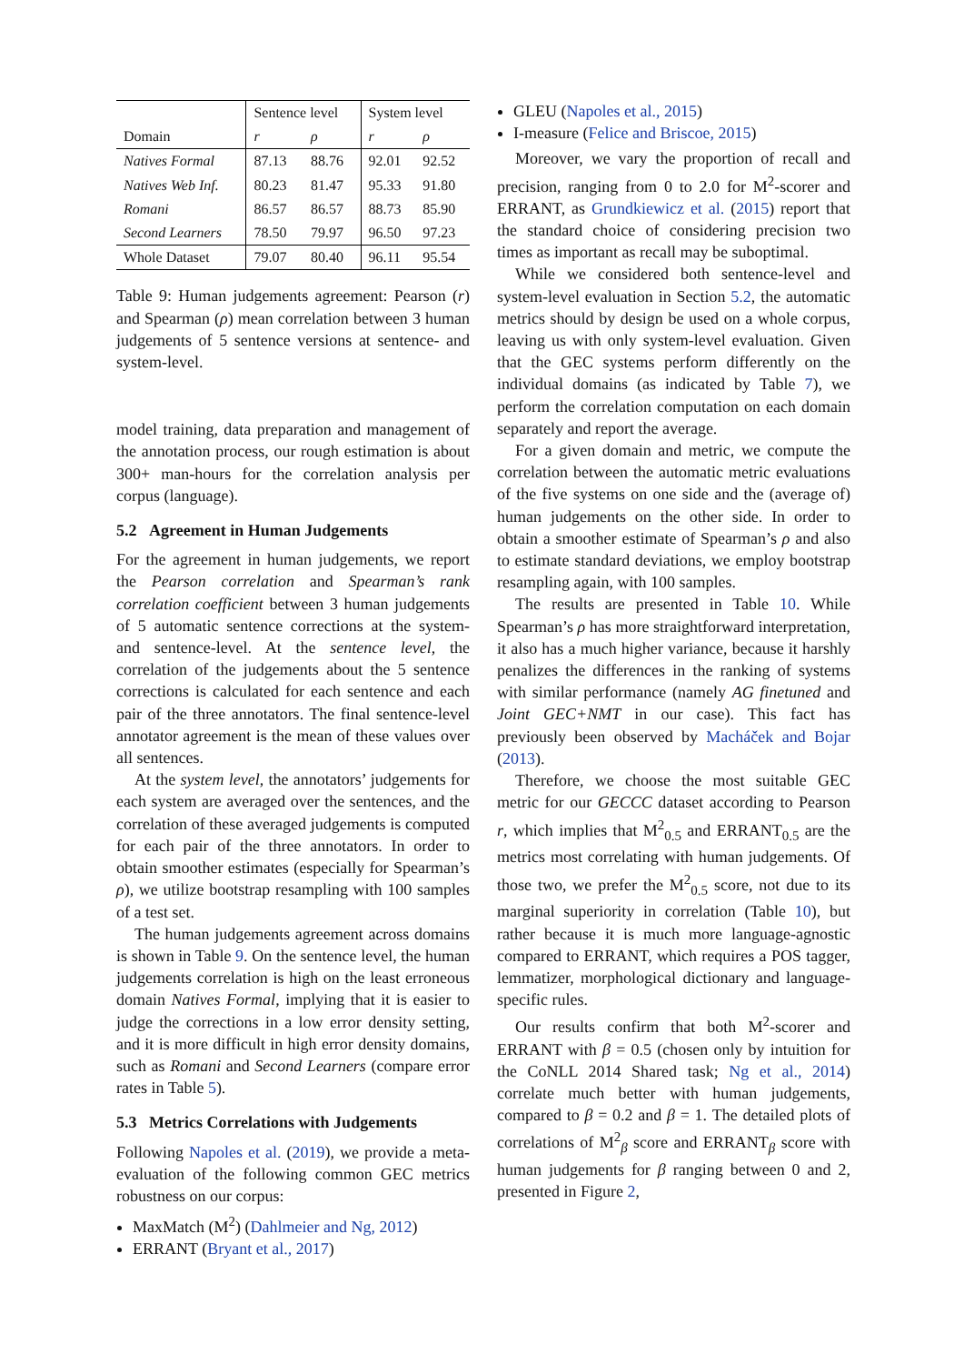| Domain | Sentence level | | System level | |
| --- | --- | --- | --- | --- |
| | r | ρ | r | ρ |
| Natives Formal | 87.13 | 88.76 | 92.01 | 92.52 |
| Natives Web Inf. | 80.23 | 81.47 | 95.33 | 91.80 |
| Romani | 86.57 | 86.57 | 88.73 | 85.90 |
| Second Learners | 78.50 | 79.97 | 96.50 | 97.23 |
| Whole Dataset | 79.07 | 80.40 | 96.11 | 95.54 |
Table 9: Human judgements agreement: Pearson (r) and Spearman (ρ) mean correlation between 3 human judgements of 5 sentence versions at sentence- and system-level.
model training, data preparation and management of the annotation process, our rough estimation is about 300+ man-hours for the correlation analysis per corpus (language).
5.2 Agreement in Human Judgements
For the agreement in human judgements, we report the Pearson correlation and Spearman’s rank correlation coefficient between 3 human judgements of 5 automatic sentence corrections at the system- and sentence-level. At the sentence level, the correlation of the judgements about the 5 sentence corrections is calculated for each sentence and each pair of the three annotators. The final sentence-level annotator agreement is the mean of these values over all sentences.
At the system level, the annotators’ judgements for each system are averaged over the sentences, and the correlation of these averaged judgements is computed for each pair of the three annotators. In order to obtain smoother estimates (especially for Spearman’s ρ), we utilize bootstrap resampling with 100 samples of a test set.
The human judgements agreement across domains is shown in Table 9. On the sentence level, the human judgements correlation is high on the least erroneous domain Natives Formal, implying that it is easier to judge the corrections in a low error density setting, and it is more difficult in high error density domains, such as Romani and Second Learners (compare error rates in Table 5).
5.3 Metrics Correlations with Judgements
Following Napoles et al. (2019), we provide a meta-evaluation of the following common GEC metrics robustness on our corpus:
MaxMatch (M<sup>2</sup>) (Dahlmeier and Ng, 2012)
ERRANT (Bryant et al., 2017)
GLEU (Napoles et al., 2015)
I-measure (Felice and Briscoe, 2015)
Moreover, we vary the proportion of recall and precision, ranging from 0 to 2.0 for M<sup>2</sup>-scorer and ERRANT, as Grundkiewicz et al. (2015) report that the standard choice of considering precision two times as important as recall may be suboptimal.
While we considered both sentence-level and system-level evaluation in Section 5.2, the automatic metrics should by design be used on a whole corpus, leaving us with only system-level evaluation. Given that the GEC systems perform differently on the individual domains (as indicated by Table 7), we perform the correlation computation on each domain separately and report the average.
For a given domain and metric, we compute the correlation between the automatic metric evaluations of the five systems on one side and the (average of) human judgements on the other side. In order to obtain a smoother estimate of Spearman’s ρ and also to estimate standard deviations, we employ bootstrap resampling again, with 100 samples.
The results are presented in Table 10. While Spearman’s ρ has more straightforward interpretation, it also has a much higher variance, because it harshly penalizes the differences in the ranking of systems with similar performance (namely AG finetuned and Joint GEC+NMT in our case). This fact has previously been observed by Macháček and Bojar (2013).
Therefore, we choose the most suitable GEC metric for our GECCC dataset according to Pearson r, which implies that M<sup>2</sup><sub>0.5</sub> and ERRANT<sub>0.5</sub> are the metrics most correlating with human judgements. Of those two, we prefer the M<sup>2</sup><sub>0.5</sub> score, not due to its marginal superiority in correlation (Table 10), but rather because it is much more language-agnostic compared to ERRANT, which requires a POS tagger, lemmatizer, morphological dictionary and language-specific rules.
Our results confirm that both M<sup>2</sup>-scorer and ERRANT with β = 0.5 (chosen only by intuition for the CoNLL 2014 Shared task; Ng et al., 2014) correlate much better with human judgements, compared to β = 0.2 and β = 1. The detailed plots of correlations of M<sup>2</sup><sub>β</sub> score and ERRANT<sub>β</sub> score with human judgements for β ranging between 0 and 2, presented in Figure 2,